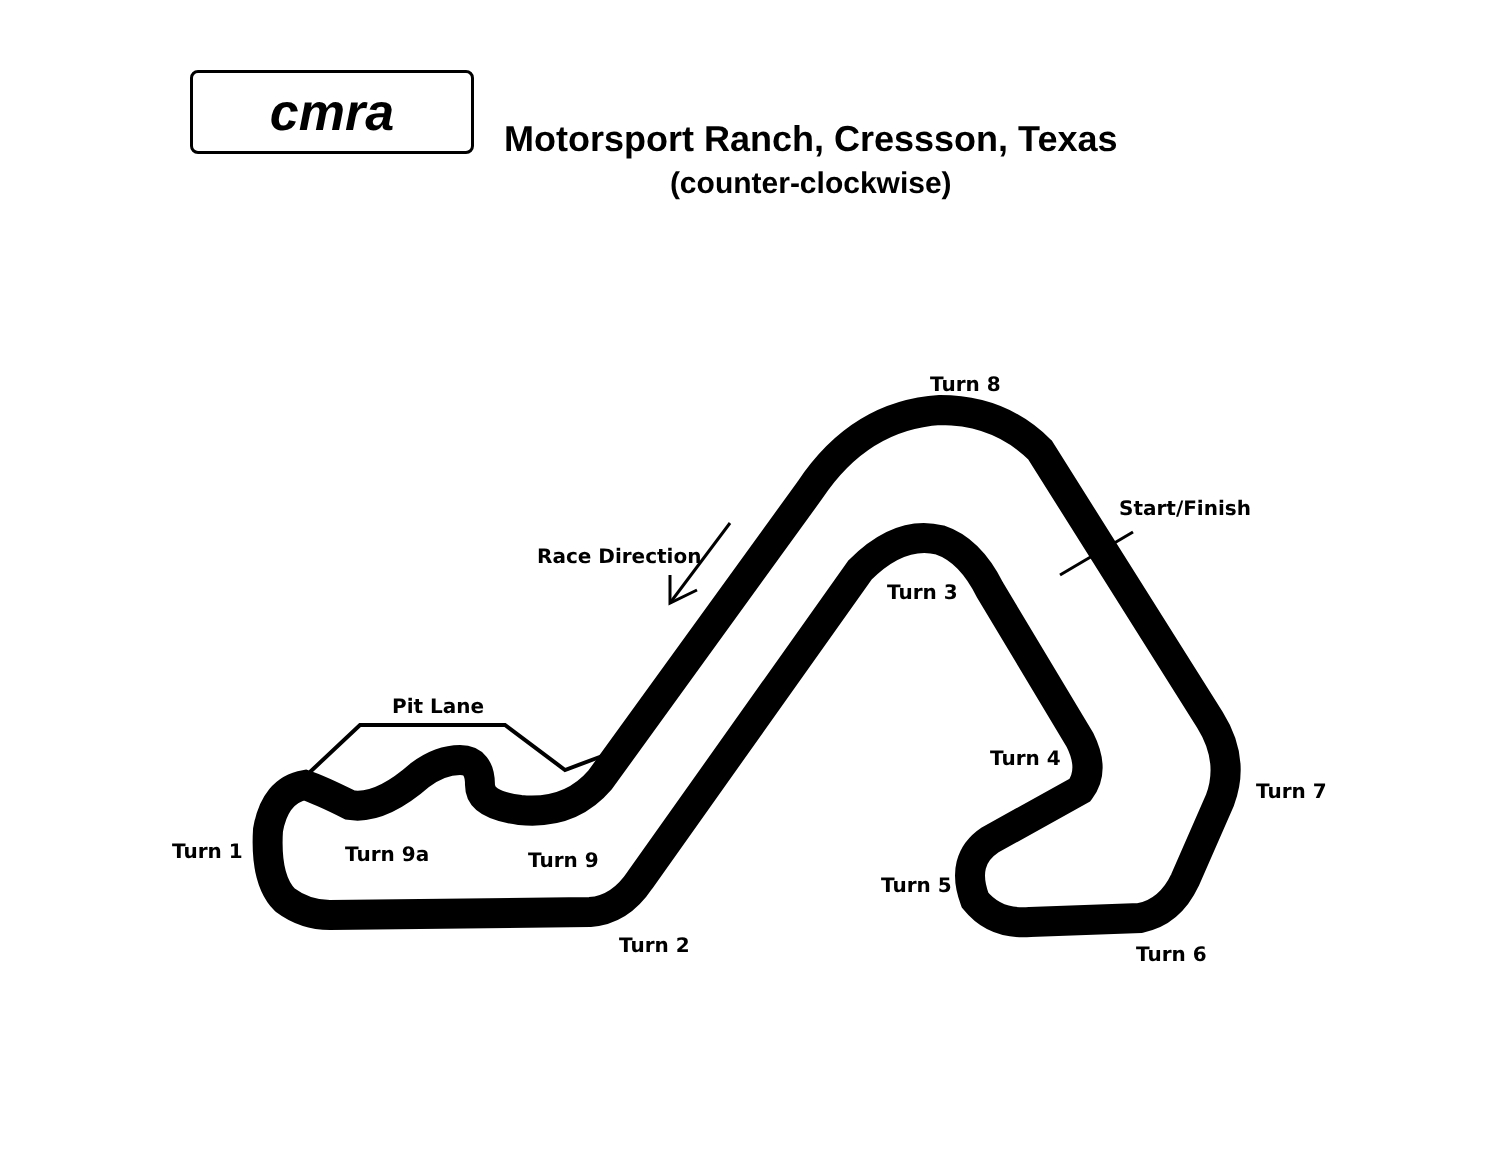cmra
Motorsport Ranch, Cressson, Texas
(counter-clockwise)
Turn 8
Start/Finish
Race Direction
Turn 3
Pit Lane
Turn 4
Turn 7
Turn 1 Turn 9a Turn 9
Turn 5
Turn 2 Turn 6